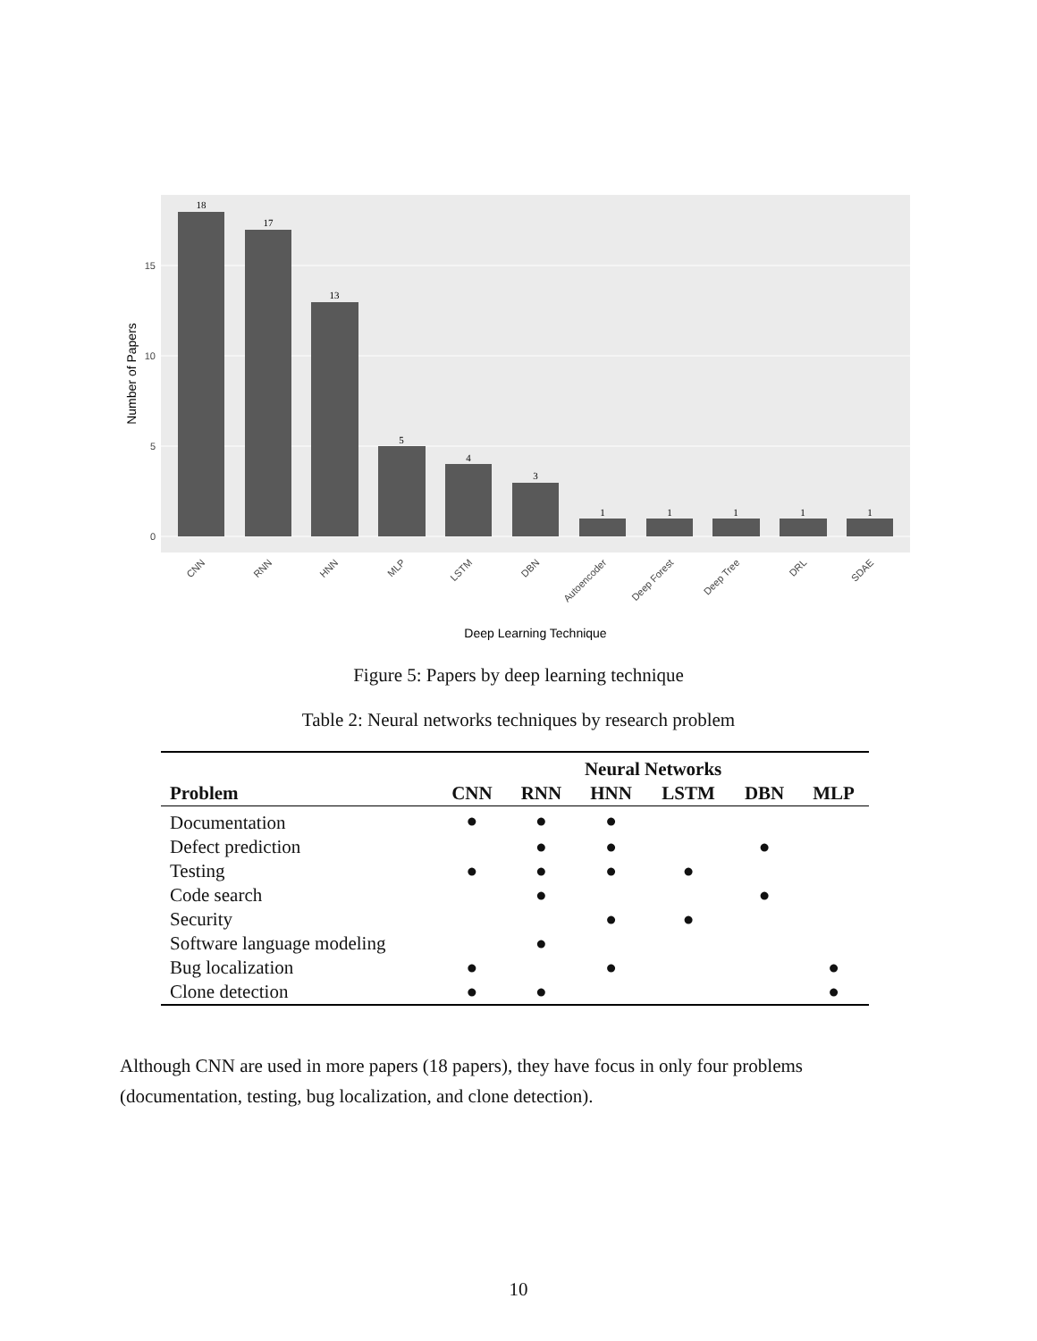18
17
13
5
4
3
1
1
1
1
1
0
5
10
15
CNN
RNN
HNN
MLP
LSTM
DBN
Autoencoder
Deep Forest
Deep Tree
DRL
SDAE
Deep Learning Technique
Number of Papers
Figure 5: Papers by deep learning technique
Table 2: Neural networks techniques by research problem
| | Neural Networks | | | | | |
| --- | --- | --- | --- | --- | --- | --- |
| Problem | CNN | RNN | HNN | LSTM | DBN | MLP |
| Documentation | ● | ● | ● | | | |
| Defect prediction | | ● | ● | | ● | |
| Testing | ● | ● | ● | ● | | |
| Code search | | ● | | | ● | |
| Security | | | ● | ● | | |
| Software language modeling | | ● | | | | |
| Bug localization | ● | | ● | | | ● |
| Clone detection | ● | ● | | | | ● |
Although CNN are used in more papers (18 papers), they have focus in only four problems (documentation, testing, bug localization, and clone detection).
10